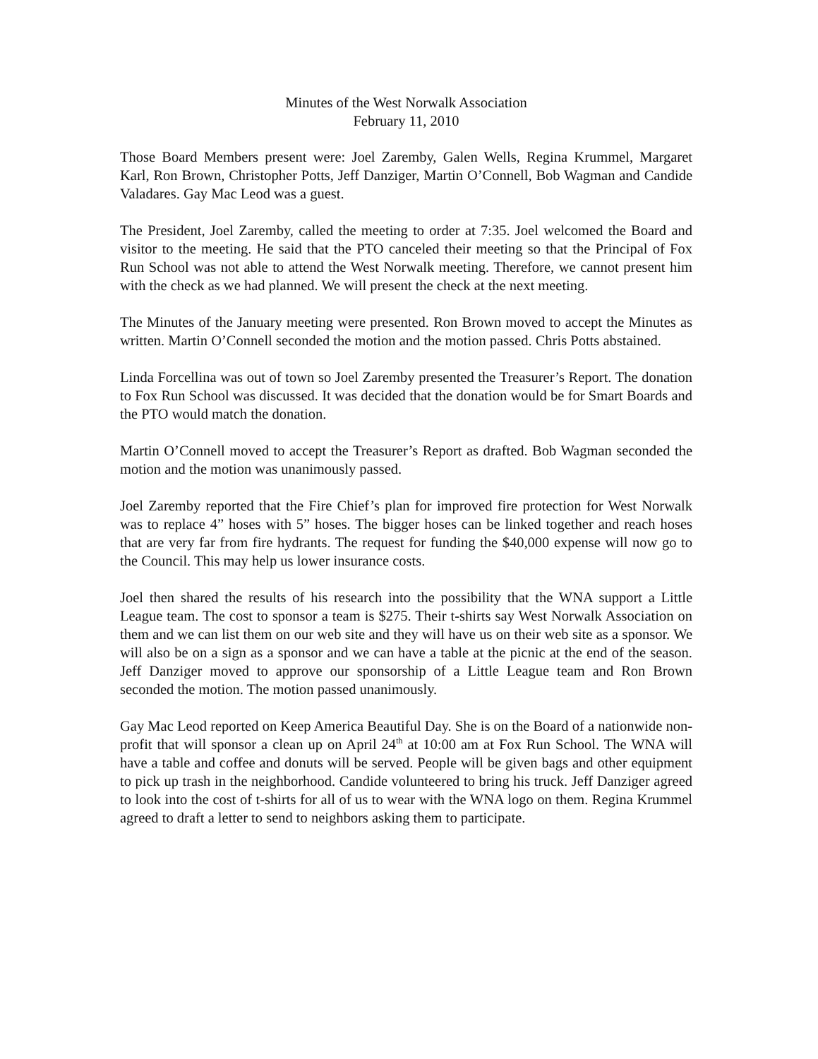Minutes of the West Norwalk Association
February 11, 2010
Those Board Members present were: Joel Zaremby, Galen Wells, Regina Krummel, Margaret Karl, Ron Brown, Christopher Potts, Jeff Danziger, Martin O’Connell, Bob Wagman and Candide Valadares. Gay Mac Leod was a guest.
The President, Joel Zaremby, called the meeting to order at 7:35. Joel welcomed the Board and visitor to the meeting. He said that the PTO canceled their meeting so that the Principal of Fox Run School was not able to attend the West Norwalk meeting. Therefore, we cannot present him with the check as we had planned. We will present the check at the next meeting.
The Minutes of the January meeting were presented. Ron Brown moved to accept the Minutes as written. Martin O’Connell seconded the motion and the motion passed. Chris Potts abstained.
Linda Forcellina was out of town so Joel Zaremby presented the Treasurer’s Report. The donation to Fox Run School was discussed. It was decided that the donation would be for Smart Boards and the PTO would match the donation.
Martin O’Connell moved to accept the Treasurer’s Report as drafted. Bob Wagman seconded the motion and the motion was unanimously passed.
Joel Zaremby reported that the Fire Chief’s plan for improved fire protection for West Norwalk was to replace 4” hoses with 5” hoses. The bigger hoses can be linked together and reach hoses that are very far from fire hydrants. The request for funding the $40,000 expense will now go to the Council. This may help us lower insurance costs.
Joel then shared the results of his research into the possibility that the WNA support a Little League team. The cost to sponsor a team is $275. Their t-shirts say West Norwalk Association on them and we can list them on our web site and they will have us on their web site as a sponsor. We will also be on a sign as a sponsor and we can have a table at the picnic at the end of the season. Jeff Danziger moved to approve our sponsorship of a Little League team and Ron Brown seconded the motion. The motion passed unanimously.
Gay Mac Leod reported on Keep America Beautiful Day. She is on the Board of a nationwide non-profit that will sponsor a clean up on April 24<sup>th</sup> at 10:00 am at Fox Run School. The WNA will have a table and coffee and donuts will be served. People will be given bags and other equipment to pick up trash in the neighborhood. Candide volunteered to bring his truck. Jeff Danziger agreed to look into the cost of t-shirts for all of us to wear with the WNA logo on them. Regina Krummel agreed to draft a letter to send to neighbors asking them to participate.